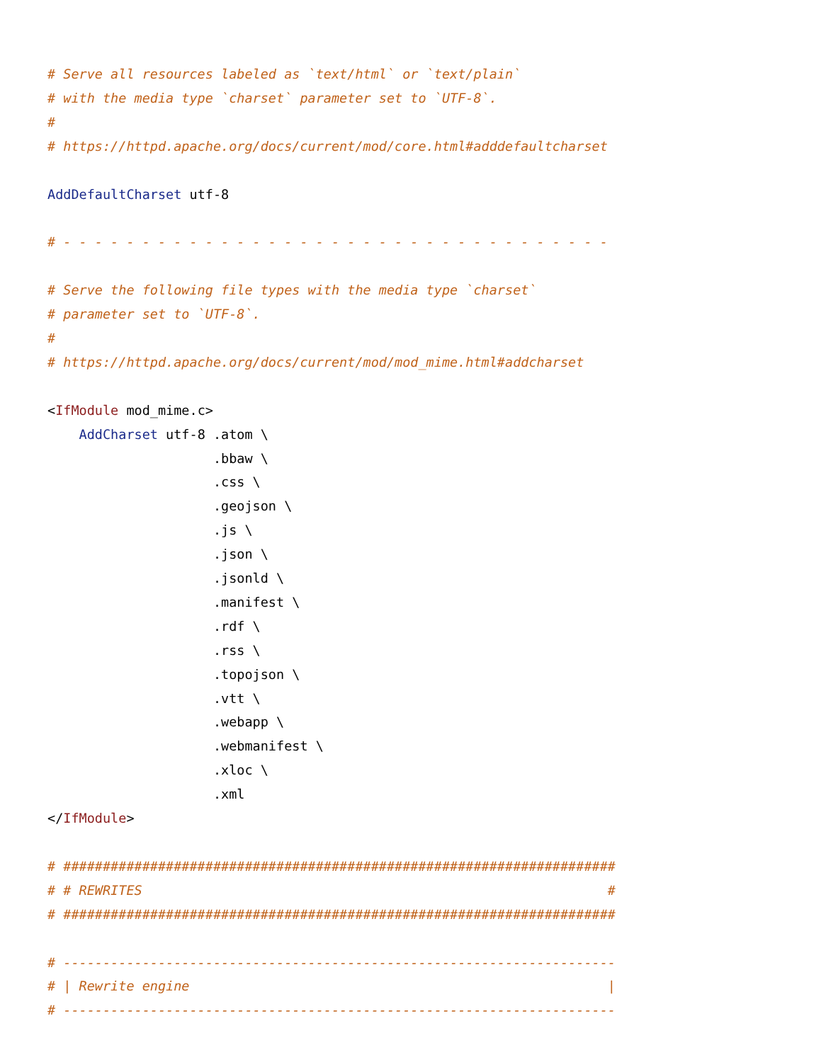# Serve all resources labeled as `text/html` or `text/plain`
# with the media type `charset` parameter set to `UTF-8`.
#
# https://httpd.apache.org/docs/current/mod/core.html#adddefaultcharset

AddDefaultCharset utf-8

# - - - - - - - - - - - - - - - - - - - - - - - - - - - - - - - - - - -

# Serve the following file types with the media type `charset`
# parameter set to `UTF-8`.
#
# https://httpd.apache.org/docs/current/mod/mod_mime.html#addcharset

<IfModule mod_mime.c>
    AddCharset utf-8 .atom \
                     .bbaw \
                     .css \
                     .geojson \
                     .js \
                     .json \
                     .jsonld \
                     .manifest \
                     .rdf \
                     .rss \
                     .topojson \
                     .vtt \
                     .webapp \
                     .webmanifest \
                     .xloc \
                     .xml
</IfModule>

# ######################################################################
# # REWRITES                                                           #
# ######################################################################

# ----------------------------------------------------------------------
# | Rewrite engine                                                     |
# ----------------------------------------------------------------------